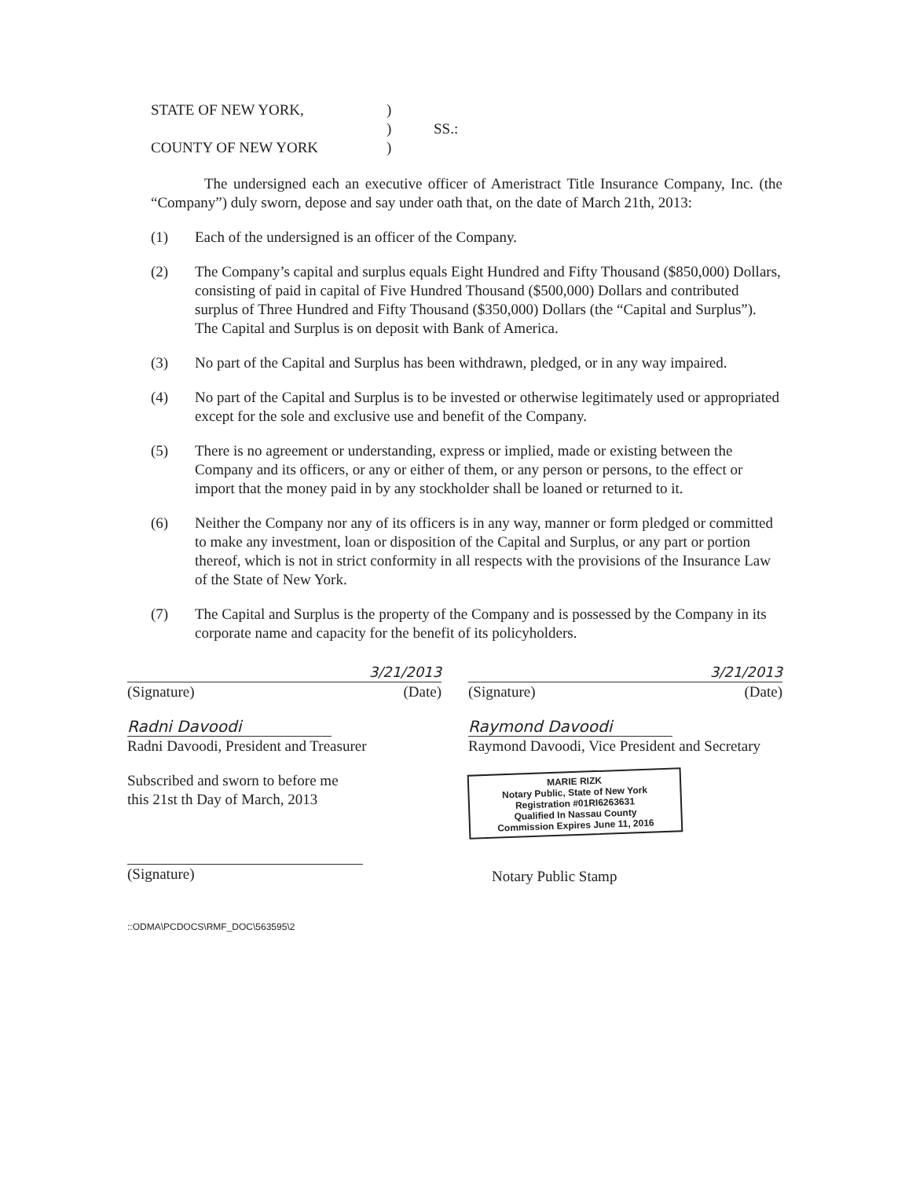STATE OF NEW YORK,) ) SS.: COUNTY OF NEW YORK)
The undersigned each an executive officer of Ameristract Title Insurance Company, Inc. (the “Company”) duly sworn, depose and say under oath that, on the date of March 21th, 2013:
(1) Each of the undersigned is an officer of the Company.
(2) The Company’s capital and surplus equals Eight Hundred and Fifty Thousand ($850,000) Dollars, consisting of paid in capital of Five Hundred Thousand ($500,000) Dollars and contributed surplus of Three Hundred and Fifty Thousand ($350,000) Dollars (the “Capital and Surplus”). The Capital and Surplus is on deposit with Bank of America.
(3) No part of the Capital and Surplus has been withdrawn, pledged, or in any way impaired.
(4) No part of the Capital and Surplus is to be invested or otherwise legitimately used or appropriated except for the sole and exclusive use and benefit of the Company.
(5) There is no agreement or understanding, express or implied, made or existing between the Company and its officers, or any or either of them, or any person or persons, to the effect or import that the money paid in by any stockholder shall be loaned or returned to it.
(6) Neither the Company nor any of its officers is in any way, manner or form pledged or committed to make any investment, loan or disposition of the Capital and Surplus, or any part or portion thereof, which is not in strict conformity in all respects with the provisions of the Insurance Law of the State of New York.
(7) The Capital and Surplus is the property of the Company and is possessed by the Company in its corporate name and capacity for the benefit of its policyholders.
3/21/2013
(Signature) (Date)
Radni Davoodi
Radni Davoodi, President and Treasurer
3/21/2013
(Signature) (Date)
Raymond Davoodi
Raymond Davoodi, Vice President and Secretary
Subscribed and sworn to before me
this 21st th Day of March, 2013
(Signature)
MARIE RIZK
Notary Public, State of New York
Registration #01RI6263631
Qualified In Nassau County
Commission Expires June 11, 2016
Notary Public Stamp
::ODMA\PCDOCS\RMF_DOC\563595\2